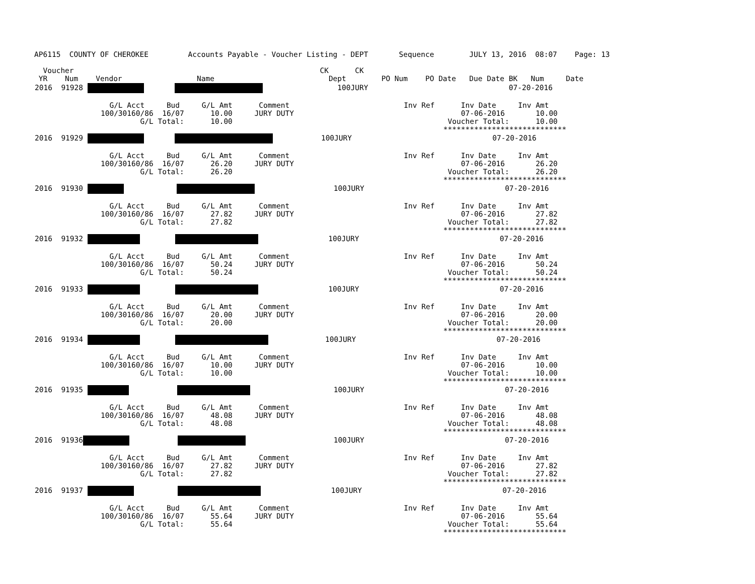AP6115  COUNTY OF CHEROKEE         Accounts Payable - Voucher Listing - DEPT       Sequence        JULY 13, 2016  08:07    Page: 13

  Voucher                                                        CK      CK
 YR    Num    Vendor                 Name                          Dept        PO Num    PO Date   Due Date BK   Num     Date
| 2016 91928 100JURY 07-20-2016 G/L Acct Bud G/L Amt Comment Inv Ref Inv Date Inv Amt 100/30160/86 16/07 10.00 JURY DUTY 07-06-2016 10.00 G/L Total: 10.00 Voucher Total: 10.00 **************************** 2016 91929 100JURY 07-20-2016 G/L Acct Bud G/L Amt Comment Inv Ref Inv Date Inv Amt 100/30160/86 16/07 26.20 JURY DUTY 07-06-2016 26.20 G/L Total: 26.20 Voucher Total: 26.20 **************************** 2016 91930 100JURY 07-20-2016 G/L Acct Bud G/L Amt Comment Inv Ref Inv Date Inv Amt 100/30160/86 16/07 27.82 JURY DUTY 07-06-2016 27.82 G/L Total: 27.82 Voucher Total: 27.82 **************************** 2016 91932 100JURY 07-20-2016 G/L Acct Bud G/L Amt Comment Inv Ref Inv Date Inv Amt 100/30160/86 16/07 50.24 JURY DUTY 07-06-2016 50.24 G/L Total: 50.24 Voucher Total: 50.24 **************************** 2016 91933 100JURY 07-20-2016 G/L Acct Bud G/L Amt Comment Inv Ref Inv Date Inv Amt 100/30160/86 16/07 20.00 JURY DUTY 07-06-2016 20.00 G/L Total: 20.00 Voucher Total: 20.00 **************************** 2016 91934 100JURY 07-20-2016 G/L Acct Bud G/L Amt Comment Inv Ref Inv Date Inv Amt 100/30160/86 16/07 10.00 JURY DUTY 07-06-2016 10.00 G/L Total: 10.00 Voucher Total: 10.00 **************************** 2016 91935 100JURY 07-20-2016 G/L Acct Bud G/L Amt Comment Inv Ref Inv Date Inv Amt 100/30160/86 16/07 48.08 JURY DUTY 07-06-2016 48.08 G/L Total: 48.08 Voucher Total: 48.08 **************************** 2016 91936 100JURY 07-20-2016 G/L Acct Bud G/L Amt Comment Inv Ref Inv Date Inv Amt 100/30160/86 16/07 27.82 JURY DUTY 07-06-2016 27.82 G/L Total: 27.82 Voucher Total: 27.82 **************************** 2016 91937 100JURY 07-20-2016 G/L Acct Bud G/L Amt Comment Inv Ref Inv Date Inv Amt 100/30160/86 16/07 55.64 JURY DUTY 07-06-2016 55.64 G/L Total: 55.64 Voucher Total: 55.64 **************************** |